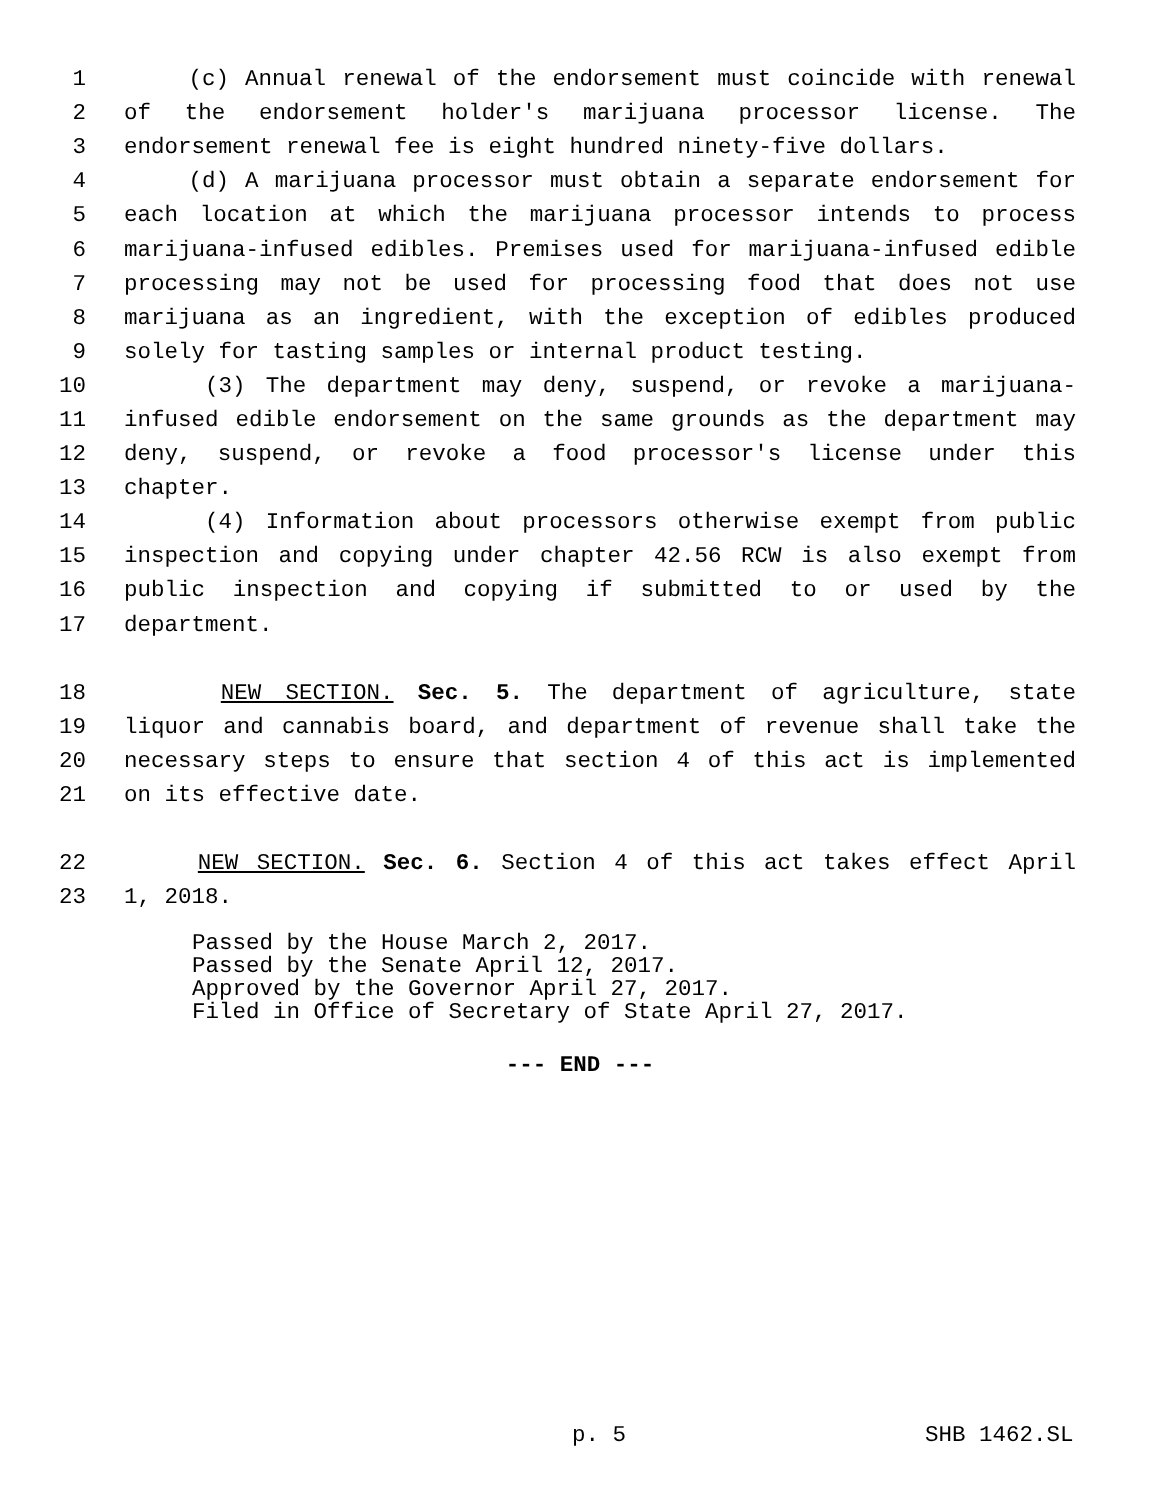1 (c) Annual renewal of the endorsement must coincide with renewal
2 of the endorsement holder's marijuana processor license. The
3 endorsement renewal fee is eight hundred ninety-five dollars.
4 (d) A marijuana processor must obtain a separate endorsement for
5 each location at which the marijuana processor intends to process
6 marijuana-infused edibles. Premises used for marijuana-infused edible
7 processing may not be used for processing food that does not use
8 marijuana as an ingredient, with the exception of edibles produced
9 solely for tasting samples or internal product testing.
10 (3) The department may deny, suspend, or revoke a marijuana-
11 infused edible endorsement on the same grounds as the department may
12 deny, suspend, or revoke a food processor's license under this
13 chapter.
14 (4) Information about processors otherwise exempt from public
15 inspection and copying under chapter 42.56 RCW is also exempt from
16 public inspection and copying if submitted to or used by the
17 department.
18 NEW SECTION. Sec. 5. The department of agriculture, state
19 liquor and cannabis board, and department of revenue shall take the
20 necessary steps to ensure that section 4 of this act is implemented
21 on its effective date.
22 NEW SECTION. Sec. 6. Section 4 of this act takes effect April
23 1, 2018.
Passed by the House March 2, 2017.
Passed by the Senate April 12, 2017.
Approved by the Governor April 27, 2017.
Filed in Office of Secretary of State April 27, 2017.
--- END ---
p. 5 SHB 1462.SL